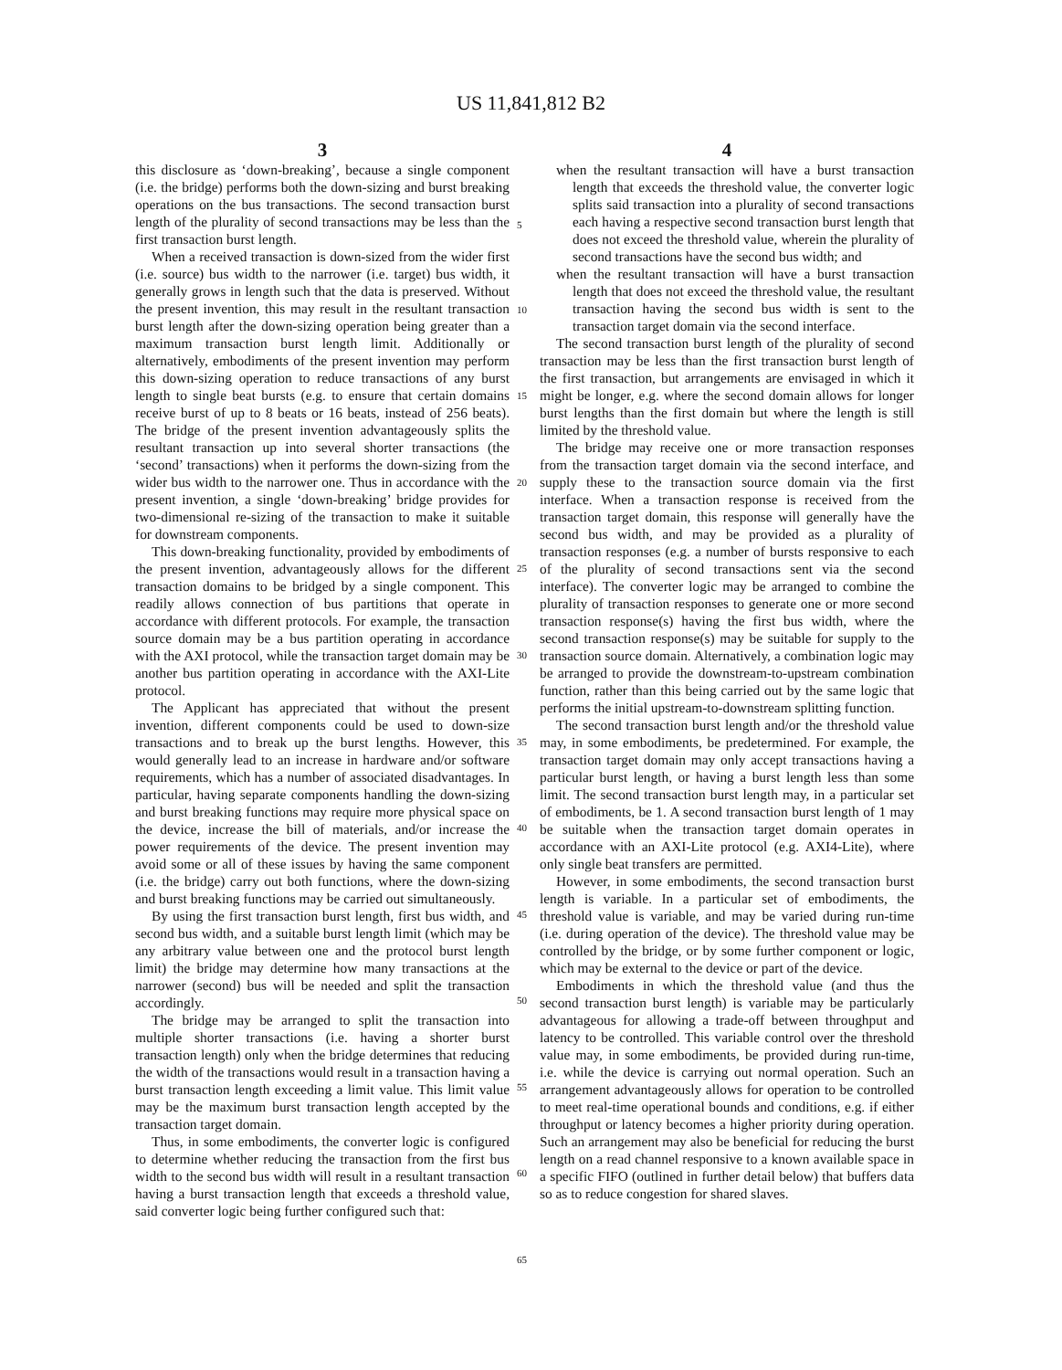US 11,841,812 B2
3
this disclosure as ‘down-breaking’, because a single component (i.e. the bridge) performs both the down-sizing and burst breaking operations on the bus transactions. The second transaction burst length of the plurality of second transactions may be less than the first transaction burst length.
When a received transaction is down-sized from the wider first (i.e. source) bus width to the narrower (i.e. target) bus width, it generally grows in length such that the data is preserved. Without the present invention, this may result in the resultant transaction burst length after the down-sizing operation being greater than a maximum transaction burst length limit. Additionally or alternatively, embodiments of the present invention may perform this down-sizing operation to reduce transactions of any burst length to single beat bursts (e.g. to ensure that certain domains receive burst of up to 8 beats or 16 beats, instead of 256 beats). The bridge of the present invention advantageously splits the resultant transaction up into several shorter transactions (the ‘second’ transactions) when it performs the down-sizing from the wider bus width to the narrower one. Thus in accordance with the present invention, a single ‘down-breaking’ bridge provides for two-dimensional re-sizing of the transaction to make it suitable for downstream components.
This down-breaking functionality, provided by embodiments of the present invention, advantageously allows for the different transaction domains to be bridged by a single component. This readily allows connection of bus partitions that operate in accordance with different protocols. For example, the transaction source domain may be a bus partition operating in accordance with the AXI protocol, while the transaction target domain may be another bus partition operating in accordance with the AXI-Lite protocol.
The Applicant has appreciated that without the present invention, different components could be used to down-size transactions and to break up the burst lengths. However, this would generally lead to an increase in hardware and/or software requirements, which has a number of associated disadvantages. In particular, having separate components handling the down-sizing and burst breaking functions may require more physical space on the device, increase the bill of materials, and/or increase the power requirements of the device. The present invention may avoid some or all of these issues by having the same component (i.e. the bridge) carry out both functions, where the down-sizing and burst breaking functions may be carried out simultaneously.
By using the first transaction burst length, first bus width, and second bus width, and a suitable burst length limit (which may be any arbitrary value between one and the protocol burst length limit) the bridge may determine how many transactions at the narrower (second) bus will be needed and split the transaction accordingly.
The bridge may be arranged to split the transaction into multiple shorter transactions (i.e. having a shorter burst transaction length) only when the bridge determines that reducing the width of the transactions would result in a transaction having a burst transaction length exceeding a limit value. This limit value may be the maximum burst transaction length accepted by the transaction target domain.
Thus, in some embodiments, the converter logic is configured to determine whether reducing the transaction from the first bus width to the second bus width will result in a resultant transaction having a burst transaction length that exceeds a threshold value, said converter logic being further configured such that:
4
when the resultant transaction will have a burst transaction length that exceeds the threshold value, the converter logic splits said transaction into a plurality of second transactions each having a respective second transaction burst length that does not exceed the threshold value, wherein the plurality of second transactions have the second bus width; and
when the resultant transaction will have a burst transaction length that does not exceed the threshold value, the resultant transaction having the second bus width is sent to the transaction target domain via the second interface.
The second transaction burst length of the plurality of second transaction may be less than the first transaction burst length of the first transaction, but arrangements are envisaged in which it might be longer, e.g. where the second domain allows for longer burst lengths than the first domain but where the length is still limited by the threshold value.
The bridge may receive one or more transaction responses from the transaction target domain via the second interface, and supply these to the transaction source domain via the first interface. When a transaction response is received from the transaction target domain, this response will generally have the second bus width, and may be provided as a plurality of transaction responses (e.g. a number of bursts responsive to each of the plurality of second transactions sent via the second interface). The converter logic may be arranged to combine the plurality of transaction responses to generate one or more second transaction response(s) having the first bus width, where the second transaction response(s) may be suitable for supply to the transaction source domain. Alternatively, a combination logic may be arranged to provide the downstream-to-upstream combination function, rather than this being carried out by the same logic that performs the initial upstream-to-downstream splitting function.
The second transaction burst length and/or the threshold value may, in some embodiments, be predetermined. For example, the transaction target domain may only accept transactions having a particular burst length, or having a burst length less than some limit. The second transaction burst length may, in a particular set of embodiments, be 1. A second transaction burst length of 1 may be suitable when the transaction target domain operates in accordance with an AXI-Lite protocol (e.g. AXI4-Lite), where only single beat transfers are permitted.
However, in some embodiments, the second transaction burst length is variable. In a particular set of embodiments, the threshold value is variable, and may be varied during run-time (i.e. during operation of the device). The threshold value may be controlled by the bridge, or by some further component or logic, which may be external to the device or part of the device.
Embodiments in which the threshold value (and thus the second transaction burst length) is variable may be particularly advantageous for allowing a trade-off between throughput and latency to be controlled. This variable control over the threshold value may, in some embodiments, be provided during run-time, i.e. while the device is carrying out normal operation. Such an arrangement advantageously allows for operation to be controlled to meet real-time operational bounds and conditions, e.g. if either throughput or latency becomes a higher priority during operation. Such an arrangement may also be beneficial for reducing the burst length on a read channel responsive to a known available space in a specific FIFO (outlined in further detail below) that buffers data so as to reduce congestion for shared slaves.
5
10
15
20
25
30
35
40
45
50
55
60
65